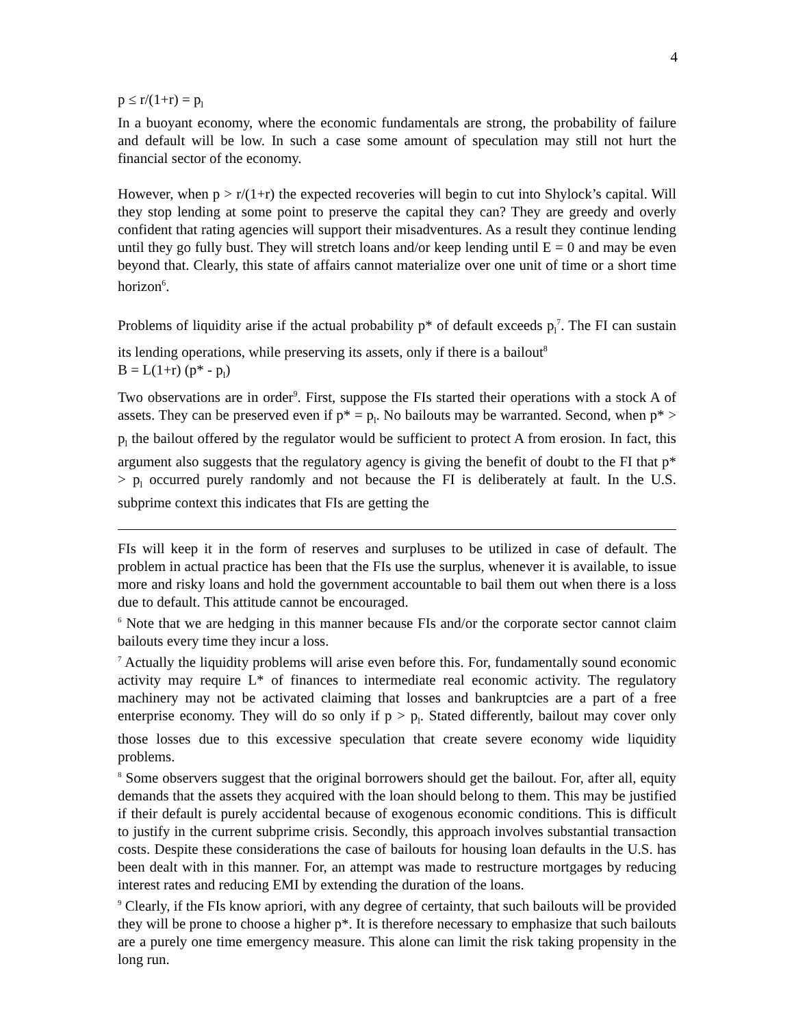4
p ≤ r/(1+r) = p<sub>l</sub>
In a buoyant economy, where the economic fundamentals are strong, the probability of failure and default will be low. In such a case some amount of speculation may still not hurt the financial sector of the economy.
However, when p > r/(1+r) the expected recoveries will begin to cut into Shylock’s capital. Will they stop lending at some point to preserve the capital they can? They are greedy and overly confident that rating agencies will support their misadventures. As a result they continue lending until they go fully bust. They will stretch loans and/or keep lending until E = 0 and may be even beyond that. Clearly, this state of affairs cannot materialize over one unit of time or a short time horizon<sup>6</sup>.
Problems of liquidity arise if the actual probability p* of default exceeds p<sub>l</sub><sup>7</sup>. The FI can sustain its lending operations, while preserving its assets, only if there is a bailout<sup>8</sup>
B = L(1+r) (p* - p<sub>l</sub>)
Two observations are in order<sup>9</sup>. First, suppose the FIs started their operations with a stock A of assets. They can be preserved even if p* = p<sub>l</sub>. No bailouts may be warranted. Second, when p* > p<sub>l</sub> the bailout offered by the regulator would be sufficient to protect A from erosion. In fact, this argument also suggests that the regulatory agency is giving the benefit of doubt to the FI that p* > p<sub>l</sub> occurred purely randomly and not because the FI is deliberately at fault. In the U.S. subprime context this indicates that FIs are getting the
FIs will keep it in the form of reserves and surpluses to be utilized in case of default. The problem in actual practice has been that the FIs use the surplus, whenever it is available, to issue more and risky loans and hold the government accountable to bail them out when there is a loss due to default. This attitude cannot be encouraged.
<sup>6</sup> Note that we are hedging in this manner because FIs and/or the corporate sector cannot claim bailouts every time they incur a loss.
<sup>7</sup> Actually the liquidity problems will arise even before this. For, fundamentally sound economic activity may require L* of finances to intermediate real economic activity. The regulatory machinery may not be activated claiming that losses and bankruptcies are a part of a free enterprise economy. They will do so only if p > p<sub>l</sub>. Stated differently, bailout may cover only those losses due to this excessive speculation that create severe economy wide liquidity problems.
<sup>8</sup> Some observers suggest that the original borrowers should get the bailout. For, after all, equity demands that the assets they acquired with the loan should belong to them. This may be justified if their default is purely accidental because of exogenous economic conditions. This is difficult to justify in the current subprime crisis. Secondly, this approach involves substantial transaction costs. Despite these considerations the case of bailouts for housing loan defaults in the U.S. has been dealt with in this manner. For, an attempt was made to restructure mortgages by reducing interest rates and reducing EMI by extending the duration of the loans.
<sup>9</sup> Clearly, if the FIs know apriori, with any degree of certainty, that such bailouts will be provided they will be prone to choose a higher p*. It is therefore necessary to emphasize that such bailouts are a purely one time emergency measure. This alone can limit the risk taking propensity in the long run.